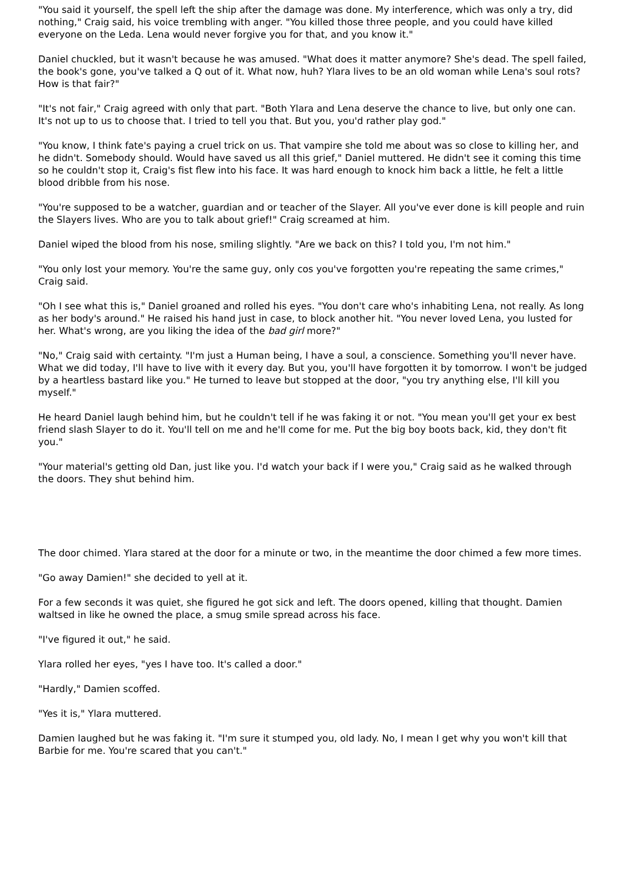"You said it yourself, the spell left the ship after the damage was done. My interference, which was only a try, did nothing," Craig said, his voice trembling with anger. "You killed those three people, and you could have killed everyone on the Leda. Lena would never forgive you for that, and you know it."
Daniel chuckled, but it wasn't because he was amused. "What does it matter anymore? She's dead. The spell failed, the book's gone, you've talked a Q out of it. What now, huh? Ylara lives to be an old woman while Lena's soul rots? How is that fair?"
"It's not fair," Craig agreed with only that part. "Both Ylara and Lena deserve the chance to live, but only one can. It's not up to us to choose that. I tried to tell you that. But you, you'd rather play god."
"You know, I think fate's paying a cruel trick on us. That vampire she told me about was so close to killing her, and he didn't. Somebody should. Would have saved us all this grief," Daniel muttered. He didn't see it coming this time so he couldn't stop it, Craig's fist flew into his face. It was hard enough to knock him back a little, he felt a little blood dribble from his nose.
"You're supposed to be a watcher, guardian and or teacher of the Slayer. All you've ever done is kill people and ruin the Slayers lives. Who are you to talk about grief!" Craig screamed at him.
Daniel wiped the blood from his nose, smiling slightly. "Are we back on this? I told you, I'm not him."
"You only lost your memory. You're the same guy, only cos you've forgotten you're repeating the same crimes," Craig said.
"Oh I see what this is," Daniel groaned and rolled his eyes. "You don't care who's inhabiting Lena, not really. As long as her body's around." He raised his hand just in case, to block another hit. "You never loved Lena, you lusted for her. What's wrong, are you liking the idea of the bad girl more?"
"No," Craig said with certainty. "I'm just a Human being, I have a soul, a conscience. Something you'll never have. What we did today, I'll have to live with it every day. But you, you'll have forgotten it by tomorrow. I won't be judged by a heartless bastard like you." He turned to leave but stopped at the door, "you try anything else, I'll kill you myself."
He heard Daniel laugh behind him, but he couldn't tell if he was faking it or not. "You mean you'll get your ex best friend slash Slayer to do it. You'll tell on me and he'll come for me. Put the big boy boots back, kid, they don't fit you."
"Your material's getting old Dan, just like you. I'd watch your back if I were you," Craig said as he walked through the doors. They shut behind him.
The door chimed. Ylara stared at the door for a minute or two, in the meantime the door chimed a few more times.
"Go away Damien!" she decided to yell at it.
For a few seconds it was quiet, she figured he got sick and left. The doors opened, killing that thought. Damien waltsed in like he owned the place, a smug smile spread across his face.
"I've figured it out," he said.
Ylara rolled her eyes, "yes I have too. It's called a door."
"Hardly," Damien scoffed.
"Yes it is," Ylara muttered.
Damien laughed but he was faking it. "I'm sure it stumped you, old lady. No, I mean I get why you won't kill that Barbie for me. You're scared that you can't."